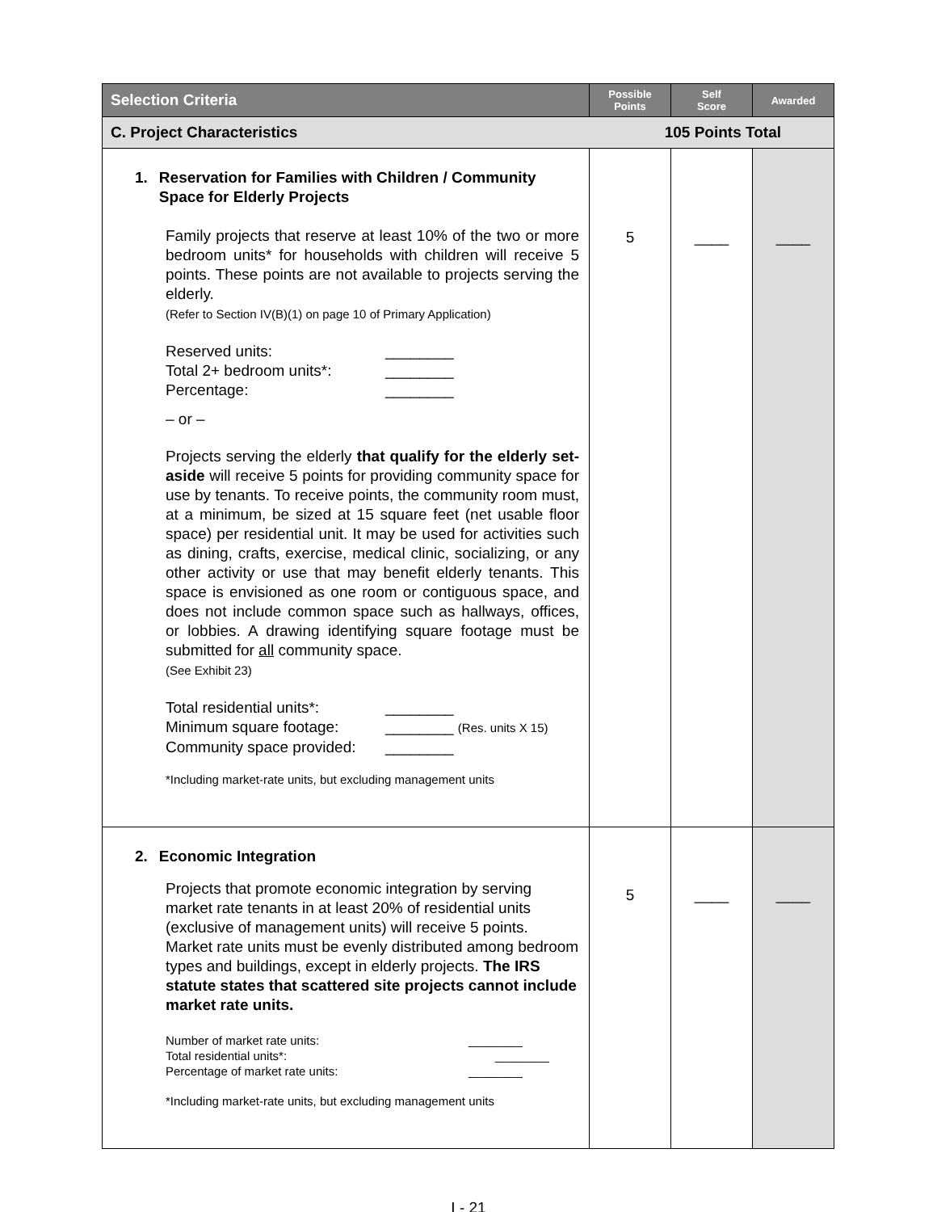| Selection Criteria | Possible Points | Self Score | Awarded |
| --- | --- | --- | --- |
| C. Project Characteristics 105 Points Total | | | |
| 1. Reservation for Families with Children / Community Space for Elderly Projects Family projects that reserve at least 10% of the two or more bedroom units* for households with children will receive 5 points. These points are not available to projects serving the elderly. (Refer to Section IV(B)(1) on page 10 of Primary Application) Reserved units: ________ Total 2+ bedroom units*: ________ Percentage: ________ – or – Projects serving the elderly that qualify for the elderly set-aside will receive 5 points for providing community space for use by tenants. To receive points, the community room must, at a minimum, be sized at 15 square feet (net usable floor space) per residential unit. It may be used for activities such as dining, crafts, exercise, medical clinic, socializing, or any other activity or use that may benefit elderly tenants. This space is envisioned as one room or contiguous space, and does not include common space such as hallways, offices, or lobbies. A drawing identifying square footage must be submitted for all community space. (See Exhibit 23) Total residential units*: ________ Minimum square footage: ________ (Res. units X 15) Community space provided: ________ *Including market-rate units, but excluding management units | 5 | ____ | ____ |
| 2. Economic Integration Projects that promote economic integration by serving market rate tenants in at least 20% of residential units (exclusive of management units) will receive 5 points. Market rate units must be evenly distributed among bedroom types and buildings, except in elderly projects. The IRS statute states that scattered site projects cannot include market rate units. Number of market rate units: ________ Total residential units*: ________ Percentage of market rate units: ________ *Including market-rate units, but excluding management units | 5 | ____ | ____ |
I - 21